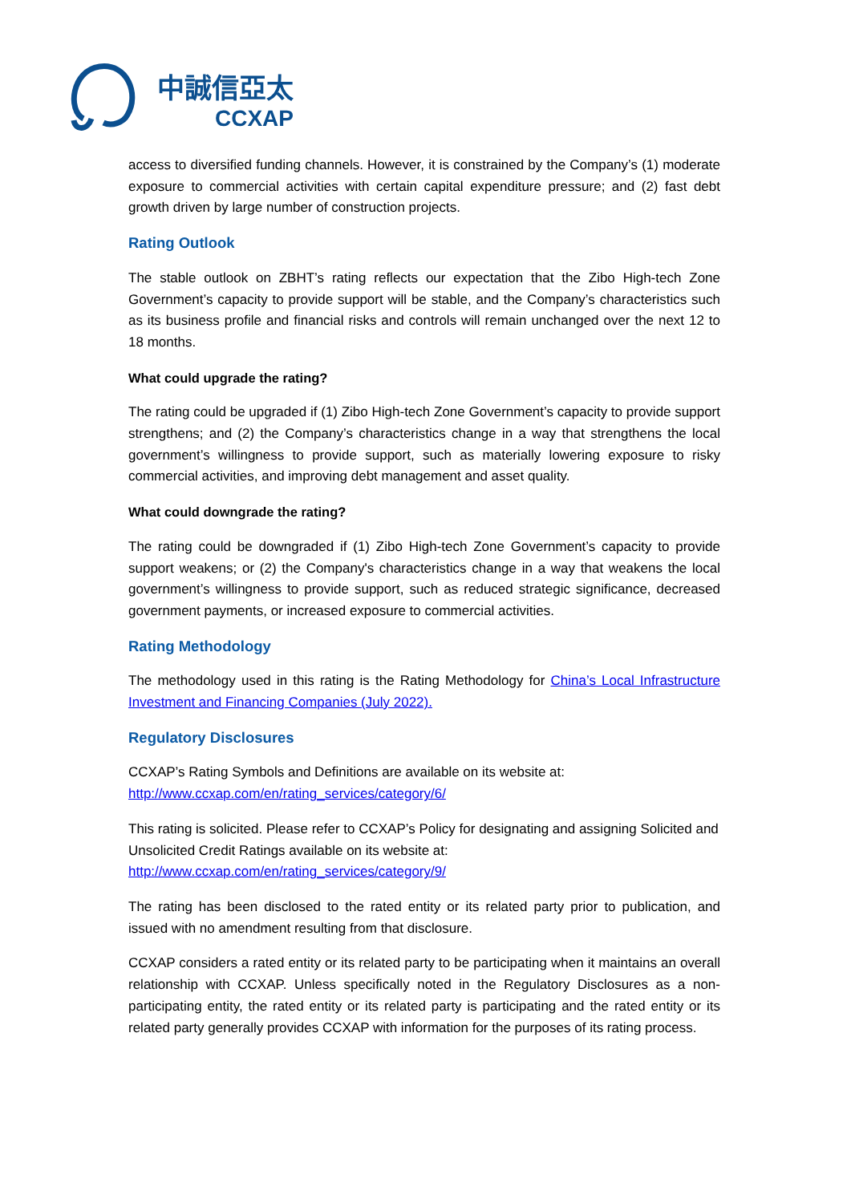中誠信亞太
CCXAP
access to diversified funding channels. However, it is constrained by the Company’s (1) moderate exposure to commercial activities with certain capital expenditure pressure; and (2) fast debt growth driven by large number of construction projects.
Rating Outlook
The stable outlook on ZBHT’s rating reflects our expectation that the Zibo High-tech Zone Government’s capacity to provide support will be stable, and the Company’s characteristics such as its business profile and financial risks and controls will remain unchanged over the next 12 to 18 months.
What could upgrade the rating?
The rating could be upgraded if (1) Zibo High-tech Zone Government’s capacity to provide support strengthens; and (2) the Company’s characteristics change in a way that strengthens the local government’s willingness to provide support, such as materially lowering exposure to risky commercial activities, and improving debt management and asset quality.
What could downgrade the rating?
The rating could be downgraded if (1) Zibo High-tech Zone Government’s capacity to provide support weakens; or (2) the Company's characteristics change in a way that weakens the local government’s willingness to provide support, such as reduced strategic significance, decreased government payments, or increased exposure to commercial activities.
Rating Methodology
The methodology used in this rating is the Rating Methodology for China’s Local Infrastructure Investment and Financing Companies (July 2022).
Regulatory Disclosures
CCXAP’s Rating Symbols and Definitions are available on its website at:
http://www.ccxap.com/en/rating_services/category/6/
This rating is solicited. Please refer to CCXAP’s Policy for designating and assigning Solicited and Unsolicited Credit Ratings available on its website at:
http://www.ccxap.com/en/rating_services/category/9/
The rating has been disclosed to the rated entity or its related party prior to publication, and issued with no amendment resulting from that disclosure.
CCXAP considers a rated entity or its related party to be participating when it maintains an overall relationship with CCXAP. Unless specifically noted in the Regulatory Disclosures as a non-participating entity, the rated entity or its related party is participating and the rated entity or its related party generally provides CCXAP with information for the purposes of its rating process.